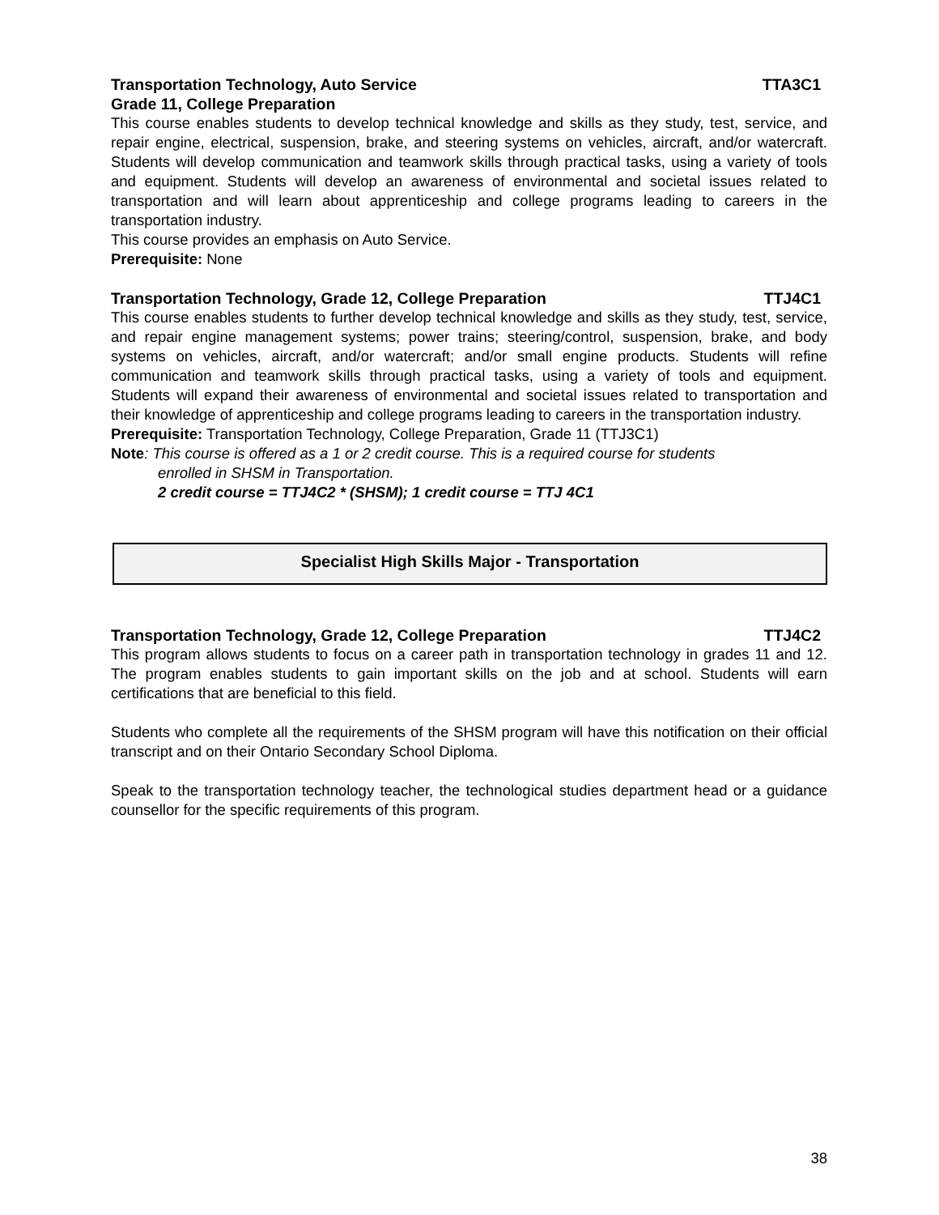Transportation Technology, Auto Service TTA3C1
Grade 11, College Preparation
This course enables students to develop technical knowledge and skills as they study, test, service, and repair engine, electrical, suspension, brake, and steering systems on vehicles, aircraft, and/or watercraft. Students will develop communication and teamwork skills through practical tasks, using a variety of tools and equipment. Students will develop an awareness of environmental and societal issues related to transportation and will learn about apprenticeship and college programs leading to careers in the transportation industry.
This course provides an emphasis on Auto Service.
Prerequisite: None
Transportation Technology, Grade 12, College Preparation TTJ4C1
This course enables students to further develop technical knowledge and skills as they study, test, service, and repair engine management systems; power trains; steering/control, suspension, brake, and body systems on vehicles, aircraft, and/or watercraft; and/or small engine products. Students will refine communication and teamwork skills through practical tasks, using a variety of tools and equipment. Students will expand their awareness of environmental and societal issues related to transportation and their knowledge of apprenticeship and college programs leading to careers in the transportation industry.
Prerequisite: Transportation Technology, College Preparation, Grade 11 (TTJ3C1)
Note: This course is offered as a 1 or 2 credit course. This is a required course for students
enrolled in SHSM in Transportation.
2 credit course = TTJ4C2 * (SHSM); 1 credit course = TTJ 4C1
Specialist High Skills Major - Transportation
Transportation Technology, Grade 12, College Preparation TTJ4C2
This program allows students to focus on a career path in transportation technology in grades 11 and 12. The program enables students to gain important skills on the job and at school. Students will earn certifications that are beneficial to this field.
Students who complete all the requirements of the SHSM program will have this notification on their official transcript and on their Ontario Secondary School Diploma.
Speak to the transportation technology teacher, the technological studies department head or a guidance counsellor for the specific requirements of this program.
38